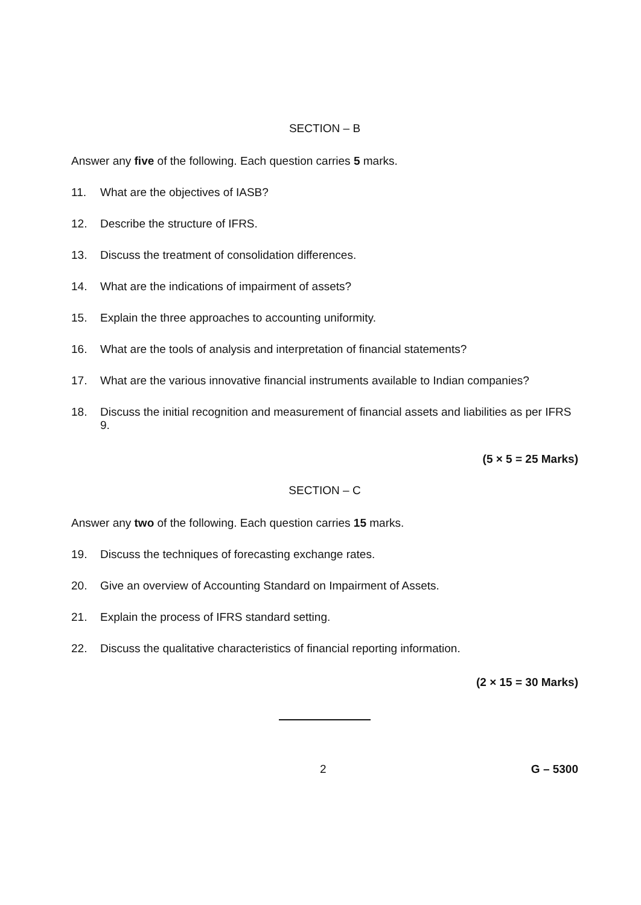SECTION – B
Answer any five of the following. Each question carries 5 marks.
11. What are the objectives of IASB?
12. Describe the structure of IFRS.
13. Discuss the treatment of consolidation differences.
14. What are the indications of impairment of assets?
15. Explain the three approaches to accounting uniformity.
16. What are the tools of analysis and interpretation of financial statements?
17. What are the various innovative financial instruments available to Indian companies?
18. Discuss the initial recognition and measurement of financial assets and liabilities as per IFRS 9.
(5 × 5 = 25 Marks)
SECTION – C
Answer any two of the following. Each question carries 15 marks.
19. Discuss the techniques of forecasting exchange rates.
20. Give an overview of Accounting Standard on Impairment of Assets.
21. Explain the process of IFRS standard setting.
22. Discuss the qualitative characteristics of financial reporting information.
(2 × 15 = 30 Marks)
2 G – 5300